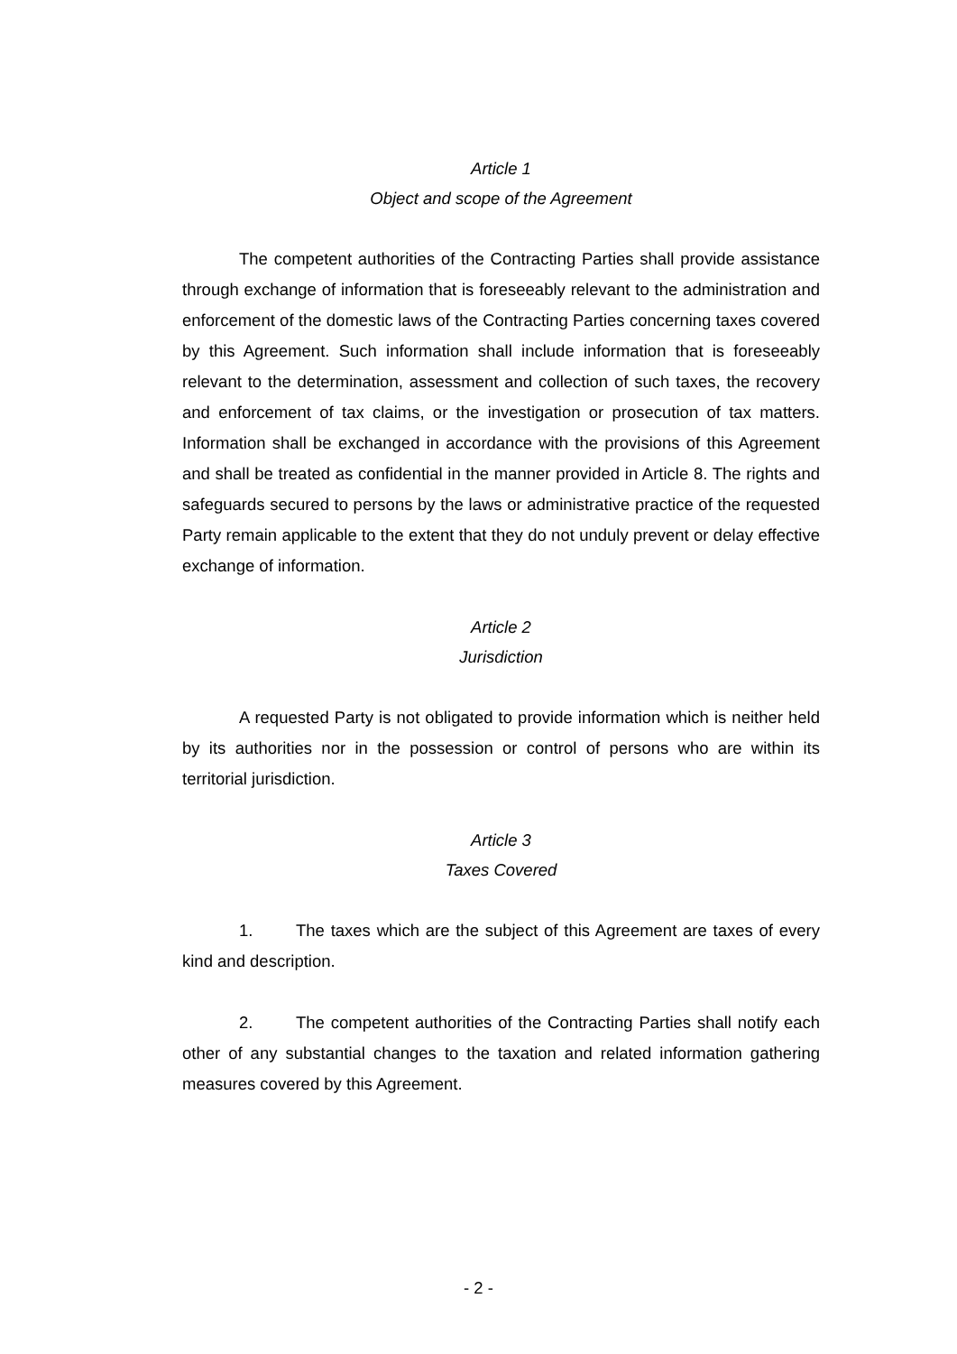Article 1
Object and scope of the Agreement
The competent authorities of the Contracting Parties shall provide assistance through exchange of information that is foreseeably relevant to the administration and enforcement of the domestic laws of the Contracting Parties concerning taxes covered by this Agreement. Such information shall include information that is foreseeably relevant to the determination, assessment and collection of such taxes, the recovery and enforcement of tax claims, or the investigation or prosecution of tax matters. Information shall be exchanged in accordance with the provisions of this Agreement and shall be treated as confidential in the manner provided in Article 8. The rights and safeguards secured to persons by the laws or administrative practice of the requested Party remain applicable to the extent that they do not unduly prevent or delay effective exchange of information.
Article 2
Jurisdiction
A requested Party is not obligated to provide information which is neither held by its authorities nor in the possession or control of persons who are within its territorial jurisdiction.
Article 3
Taxes Covered
1. The taxes which are the subject of this Agreement are taxes of every kind and description.
2. The competent authorities of the Contracting Parties shall notify each other of any substantial changes to the taxation and related information gathering measures covered by this Agreement.
- 2 -